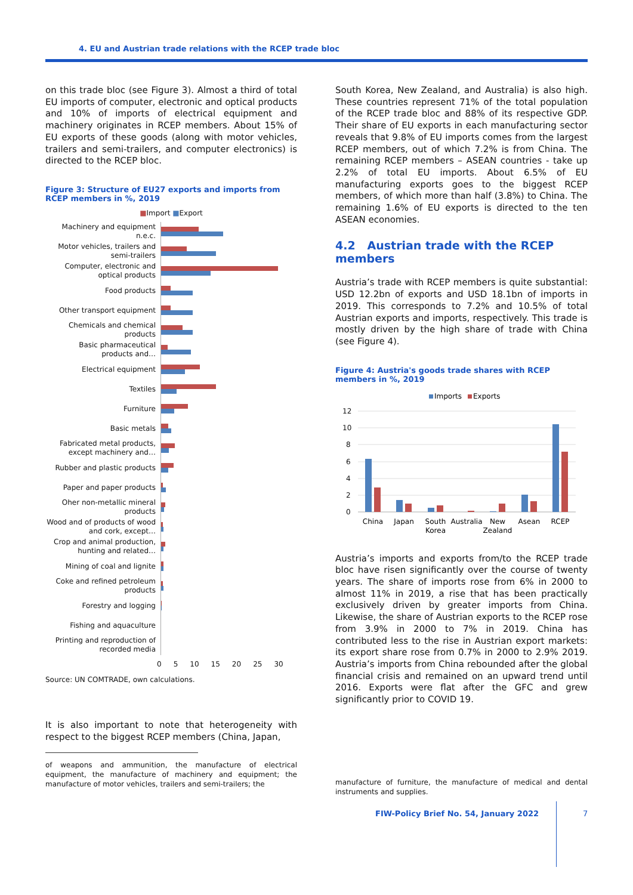4. EU and Austrian trade relations with the RCEP trade bloc
on this trade bloc (see Figure 3). Almost a third of total EU imports of computer, electronic and optical products and 10% of imports of electrical equipment and machinery originates in RCEP members. About 15% of EU exports of these goods (along with motor vehicles, trailers and semi-trailers, and computer electronics) is directed to the RCEP bloc.
Figure 3: Structure of EU27 exports and imports from RCEP members in %, 2019
■Import ■Export
Machinery and equipment n.e.c.
Motor vehicles, trailers and semi-trailers
Computer, electronic and optical products
Food products
Other transport equipment
Chemicals and chemical products
Basic pharmaceutical products and…
Electrical equipment
Textiles
Furniture
Basic metals
Fabricated metal products, except machinery and…
Rubber and plastic products
Paper and paper products
Oher non-metallic mineral products
Wood and of products of wood and cork, except…
Crop and animal production, hunting and related…
Mining of coal and lignite
Coke and refined petroleum products
Forestry and logging
Fishing and aquaculture
Printing and reproduction of recorded media
0 5 10 15 20 25 30
Source: UN COMTRADE, own calculations.
It is also important to note that heterogeneity with respect to the biggest RCEP members (China, Japan,
of weapons and ammunition, the manufacture of electrical equipment, the manufacture of machinery and equipment; the manufacture of motor vehicles, trailers and semi-trailers; the
South Korea, New Zealand, and Australia) is also high. These countries represent 71% of the total population of the RCEP trade bloc and 88% of its respective GDP. Their share of EU exports in each manufacturing sector reveals that 9.8% of EU imports comes from the largest RCEP members, out of which 7.2% is from China. The remaining RCEP members – ASEAN countries - take up 2.2% of total EU imports. About 6.5% of EU manufacturing exports goes to the biggest RCEP members, of which more than half (3.8%) to China. The remaining 1.6% of EU exports is directed to the ten ASEAN economies.
4.2 Austrian trade with the RCEP members
Austria’s trade with RCEP members is quite substantial: USD 12.2bn of exports and USD 18.1bn of imports in 2019. This corresponds to 7.2% and 10.5% of total Austrian exports and imports, respectively. This trade is mostly driven by the high share of trade with China (see Figure 4).
Figure 4: Austria's goods trade shares with RCEP members in %, 2019
Imports
Exports
12
10
8
6
4
2
0
China
Japan
South
Korea
Australia
New
Zealand
Asean
RCEP
Austria’s imports and exports from/to the RCEP trade bloc have risen significantly over the course of twenty years. The share of imports rose from 6% in 2000 to almost 11% in 2019, a rise that has been practically exclusively driven by greater imports from China. Likewise, the share of Austrian exports to the RCEP rose from 3.9% in 2000 to 7% in 2019. China has contributed less to the rise in Austrian export markets: its export share rose from 0.7% in 2000 to 2.9% 2019. Austria’s imports from China rebounded after the global financial crisis and remained on an upward trend until 2016. Exports were flat after the GFC and grew significantly prior to COVID 19.
manufacture of furniture, the manufacture of medical and dental instruments and supplies.
FIW-Policy Brief No. 54, January 2022
7